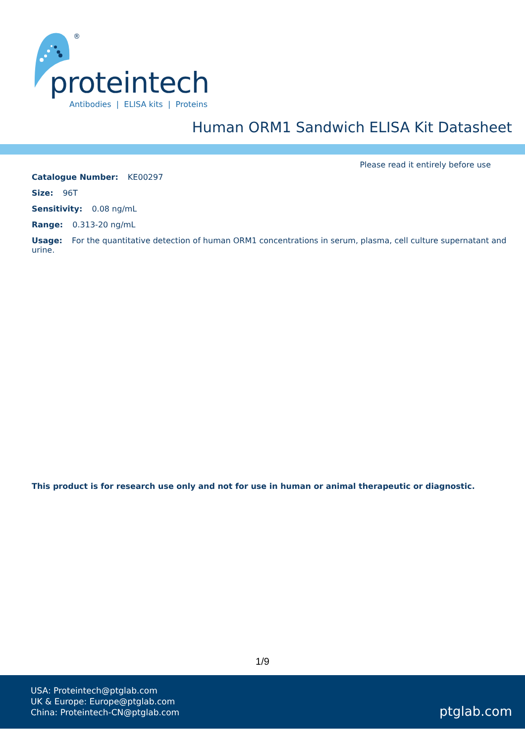®
proteintech
Antibodies | ELISA kits | Proteins
Human ORM1 Sandwich ELISA Kit Datasheet
Please read it entirely before use
Catalogue Number: KE00297
Size: 96T
Sensitivity: 0.08 ng/mL
Range: 0.313-20 ng/mL
Usage: For the quantitative detection of human ORM1 concentrations in serum, plasma, cell culture supernatant and urine.
This product is for research use only and not for use in human or animal therapeutic or diagnostic.
1/9
USA: Proteintech@ptglab.com
UK & Europe: Europe@ptglab.com
China: Proteintech-CN@ptglab.com
ptglab.com